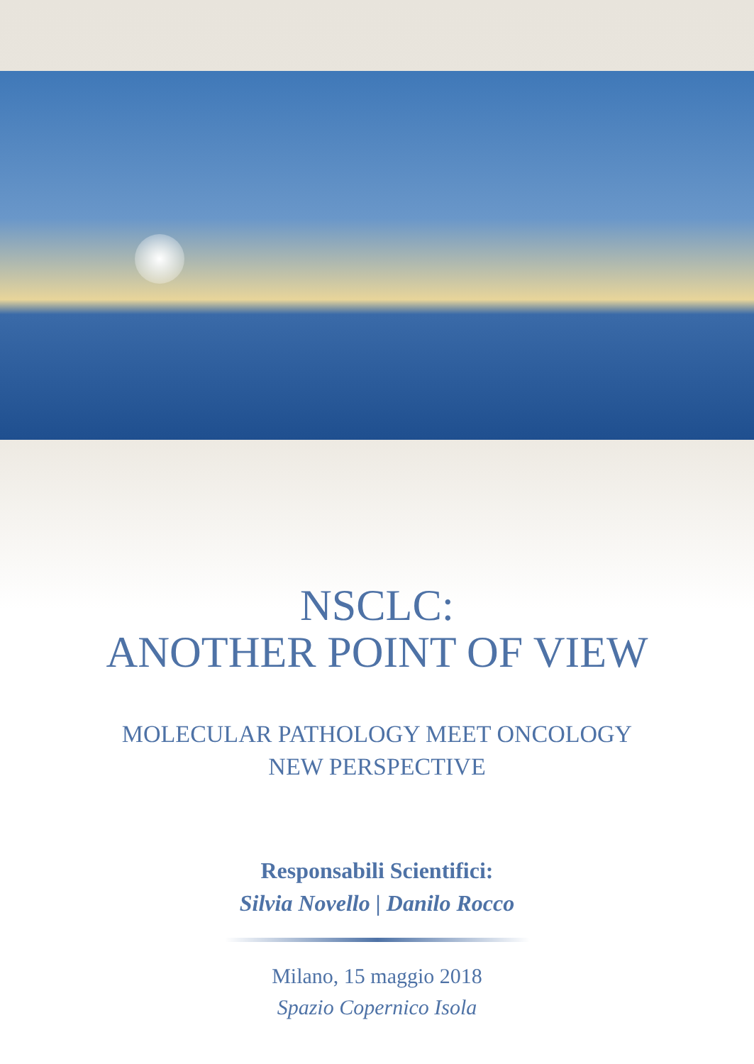NSCLC:
ANOTHER POINT OF VIEW
MOLECULAR PATHOLOGY MEET ONCOLOGY
NEW PERSPECTIVE
Responsabili Scientifici:
Silvia Novello | Danilo Rocco
Milano, 15 maggio 2018
Spazio Copernico Isola